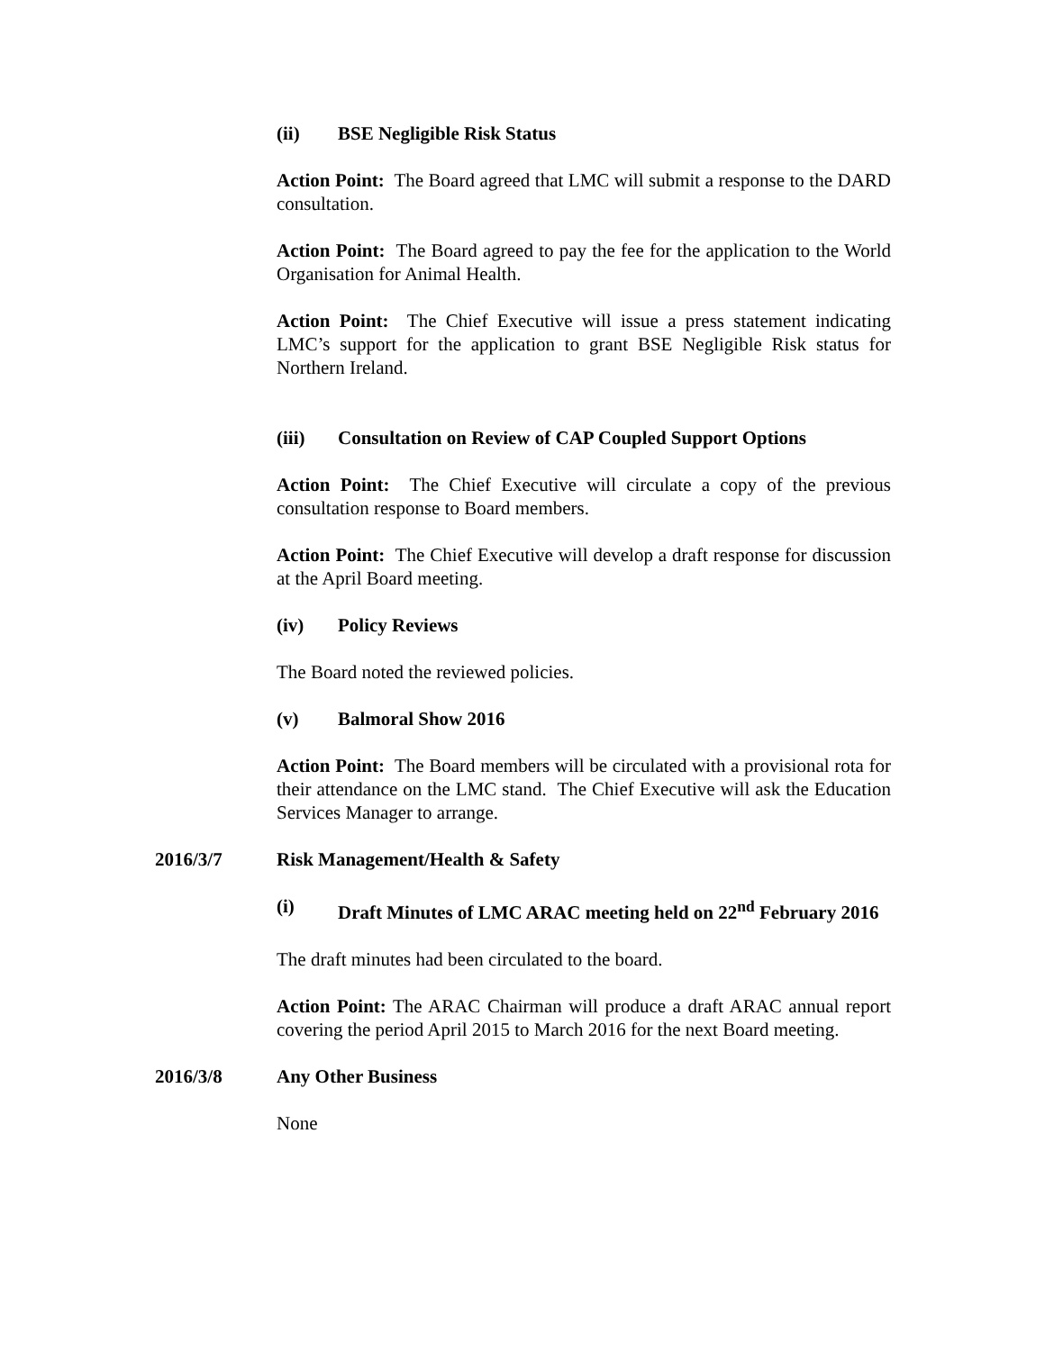(ii) BSE Negligible Risk Status
Action Point: The Board agreed that LMC will submit a response to the DARD consultation.
Action Point: The Board agreed to pay the fee for the application to the World Organisation for Animal Health.
Action Point: The Chief Executive will issue a press statement indicating LMC’s support for the application to grant BSE Negligible Risk status for Northern Ireland.
(iii) Consultation on Review of CAP Coupled Support Options
Action Point: The Chief Executive will circulate a copy of the previous consultation response to Board members.
Action Point: The Chief Executive will develop a draft response for discussion at the April Board meeting.
(iv) Policy Reviews
The Board noted the reviewed policies.
(v) Balmoral Show 2016
Action Point: The Board members will be circulated with a provisional rota for their attendance on the LMC stand. The Chief Executive will ask the Education Services Manager to arrange.
2016/3/7 Risk Management/Health & Safety
(i) Draft Minutes of LMC ARAC meeting held on 22<sup>nd</sup> February 2016
The draft minutes had been circulated to the board.
Action Point: The ARAC Chairman will produce a draft ARAC annual report covering the period April 2015 to March 2016 for the next Board meeting.
2016/3/8 Any Other Business
None